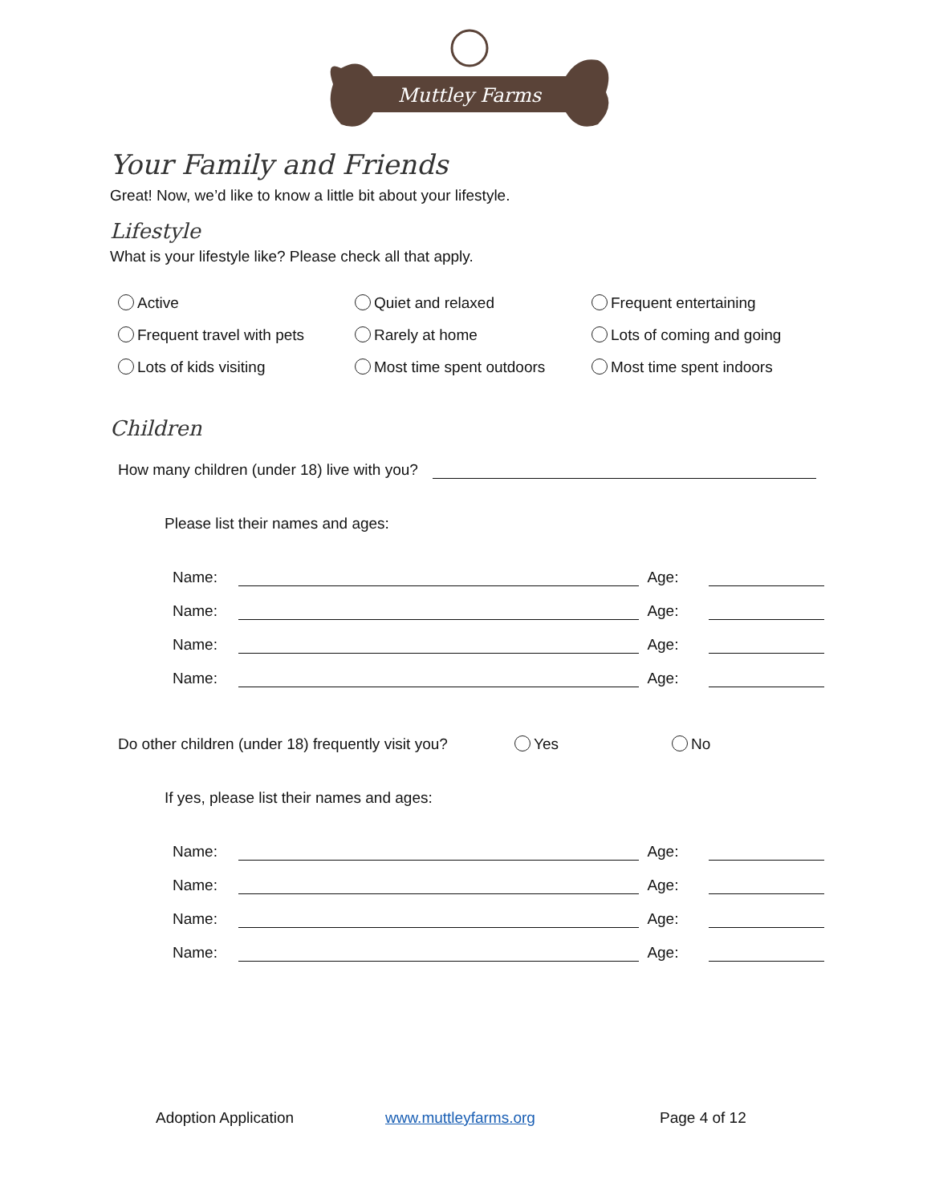Muttley Farms
Your Family and Friends
Great! Now, we’d like to know a little bit about your lifestyle.
Lifestyle
What is your lifestyle like? Please check all that apply.
Active
Quiet and relaxed
Frequent entertaining
Frequent travel with pets
Rarely at home
Lots of coming and going
Lots of kids visiting
Most time spent outdoors
Most time spent indoors
Children
How many children (under 18) live with you?
Please list their names and ages:
Name:
Age:
Name:
Age:
Name:
Age:
Name:
Age:
Do other children (under 18) frequently visit you? Yes No
If yes, please list their names and ages:
Name:
Age:
Name:
Age:
Name:
Age:
Name:
Age:
Adoption Application www.muttleyfarms.org Page 4 of 12